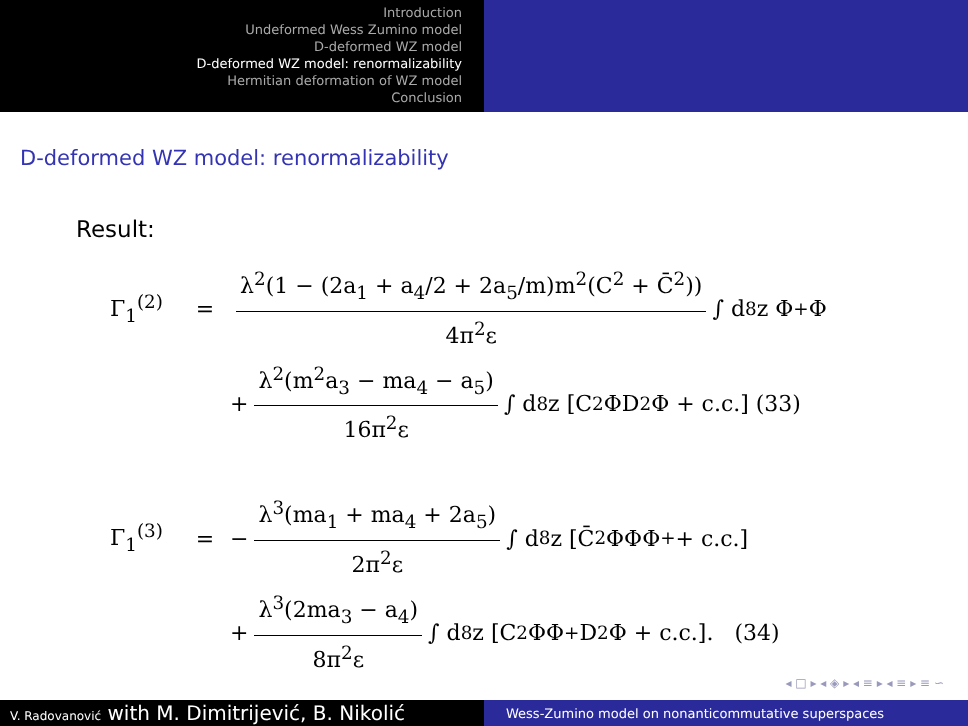Introduction
Undeformed Wess Zumino model
D-deformed WZ model
D-deformed WZ model: renormalizability
Hermitian deformation of WZ model
Conclusion
D-deformed WZ model: renormalizability
Result:
Γ<sub>1</sub><sup>(2)</sup> = λ<sup>2</sup>(1 − (2a<sub>1</sub> + a<sub>4</sub>/2 + 2a<sub>5</sub>/m)m<sup>2</sup>(C<sup>2</sup> + C̄<sup>2</sup>)) 4π<sup>2</sup>ε ∫ d<sup>8</sup>z Φ<sup>+</sup>Φ
+ λ<sup>2</sup>(m<sup>2</sup>a<sub>3</sub> − ma<sub>4</sub> − a<sub>5</sub>) 16π<sup>2</sup>ε ∫ d<sup>8</sup>z [C<sup>2</sup>ΦD<sup>2</sup>Φ + c.c.] (33)
Γ<sub>1</sub><sup>(3)</sup> = − λ<sup>3</sup>(ma<sub>1</sub> + ma<sub>4</sub> + 2a<sub>5</sub>) 2π<sup>2</sup>ε ∫ d<sup>8</sup>z [C̄<sup>2</sup>ΦΦΦ<sup>+</sup> + c.c.]
+ λ<sup>3</sup>(2ma<sub>3</sub> − a<sub>4</sub>) 8π<sup>2</sup>ε ∫ d<sup>8</sup>z [C<sup>2</sup>ΦΦ<sup>+</sup>D<sup>2</sup>Φ + c.c.]. (34)
◂ □ ▸ ◂ ◈ ▸ ◂ ≡ ▸ ◂ ≡ ▸ ≡ ∽
V. Radovanović with M. Dimitrijević, B. Nikolić
Wess-Zumino model on nonanticommutative superspaces